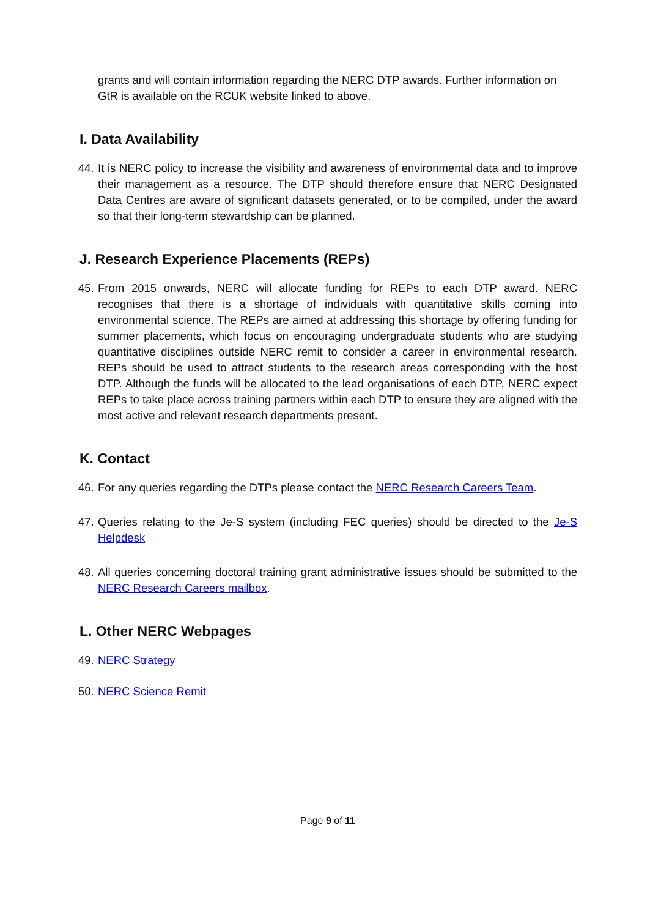grants and will contain information regarding the NERC DTP awards. Further information on GtR is available on the RCUK website linked to above.
I. Data Availability
44. It is NERC policy to increase the visibility and awareness of environmental data and to improve their management as a resource. The DTP should therefore ensure that NERC Designated Data Centres are aware of significant datasets generated, or to be compiled, under the award so that their long-term stewardship can be planned.
J. Research Experience Placements (REPs)
45. From 2015 onwards, NERC will allocate funding for REPs to each DTP award. NERC recognises that there is a shortage of individuals with quantitative skills coming into environmental science. The REPs are aimed at addressing this shortage by offering funding for summer placements, which focus on encouraging undergraduate students who are studying quantitative disciplines outside NERC remit to consider a career in environmental research. REPs should be used to attract students to the research areas corresponding with the host DTP. Although the funds will be allocated to the lead organisations of each DTP, NERC expect REPs to take place across training partners within each DTP to ensure they are aligned with the most active and relevant research departments present.
K. Contact
46. For any queries regarding the DTPs please contact the NERC Research Careers Team.
47. Queries relating to the Je-S system (including FEC queries) should be directed to the Je-S Helpdesk
48. All queries concerning doctoral training grant administrative issues should be submitted to the NERC Research Careers mailbox.
L. Other NERC Webpages
49. NERC Strategy
50. NERC Science Remit
Page 9 of 11